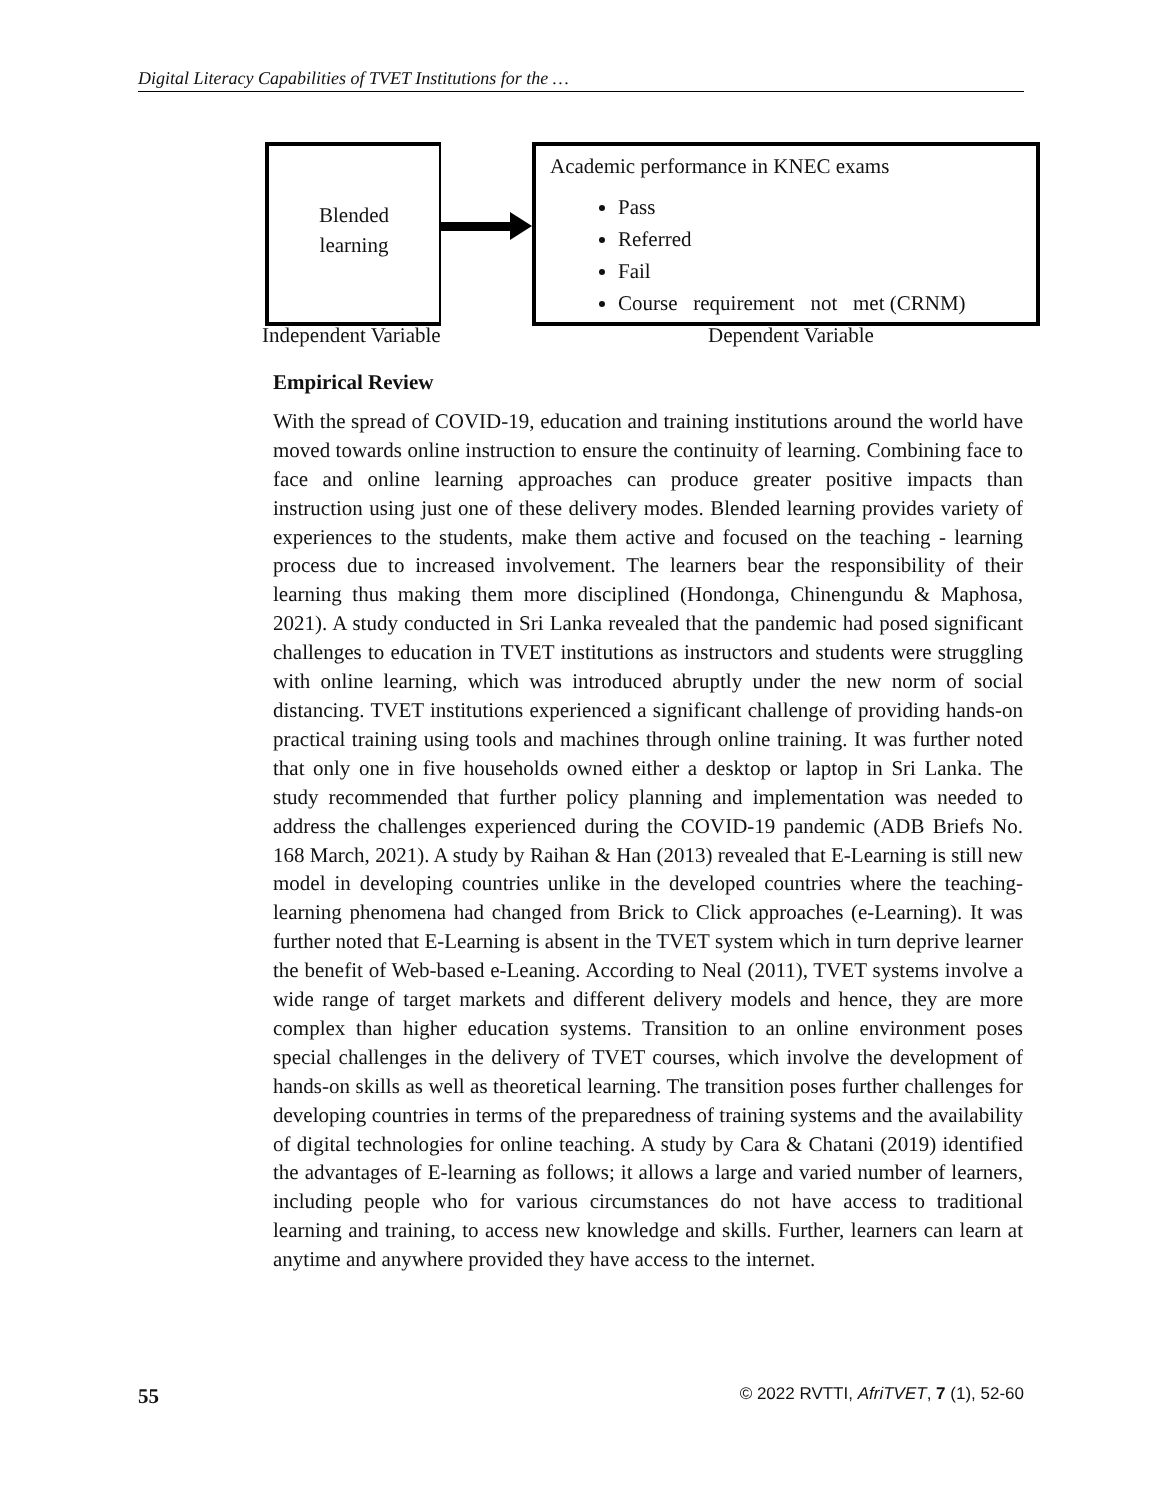Digital Literacy Capabilities of TVET Institutions for the …
Blended
learning
Academic performance in KNEC exams
Pass
Referred
Fail
Course requirement not met (CRNM)
Independent Variable Dependent Variable
Empirical Review
With the spread of COVID-19, education and training institutions around the world have moved towards online instruction to ensure the continuity of learning. Combining face to face and online learning approaches can produce greater positive impacts than instruction using just one of these delivery modes. Blended learning provides variety of experiences to the students, make them active and focused on the teaching - learning process due to increased involvement. The learners bear the responsibility of their learning thus making them more disciplined (Hondonga, Chinengundu & Maphosa, 2021). A study conducted in Sri Lanka revealed that the pandemic had posed significant challenges to education in TVET institutions as instructors and students were struggling with online learning, which was introduced abruptly under the new norm of social distancing. TVET institutions experienced a significant challenge of providing hands-on practical training using tools and machines through online training. It was further noted that only one in five households owned either a desktop or laptop in Sri Lanka. The study recommended that further policy planning and implementation was needed to address the challenges experienced during the COVID-19 pandemic (ADB Briefs No. 168 March, 2021). A study by Raihan & Han (2013) revealed that E-Learning is still new model in developing countries unlike in the developed countries where the teaching-learning phenomena had changed from Brick to Click approaches (e-Learning). It was further noted that E-Learning is absent in the TVET system which in turn deprive learner the benefit of Web-based e-Leaning. According to Neal (2011), TVET systems involve a wide range of target markets and different delivery models and hence, they are more complex than higher education systems. Transition to an online environment poses special challenges in the delivery of TVET courses, which involve the development of hands-on skills as well as theoretical learning. The transition poses further challenges for developing countries in terms of the preparedness of training systems and the availability of digital technologies for online teaching. A study by Cara & Chatani (2019) identified the advantages of E-learning as follows; it allows a large and varied number of learners, including people who for various circumstances do not have access to traditional learning and training, to access new knowledge and skills. Further, learners can learn at anytime and anywhere provided they have access to the internet.
55 © 2022 RVTTI, AfriTVET, 7 (1), 52-60